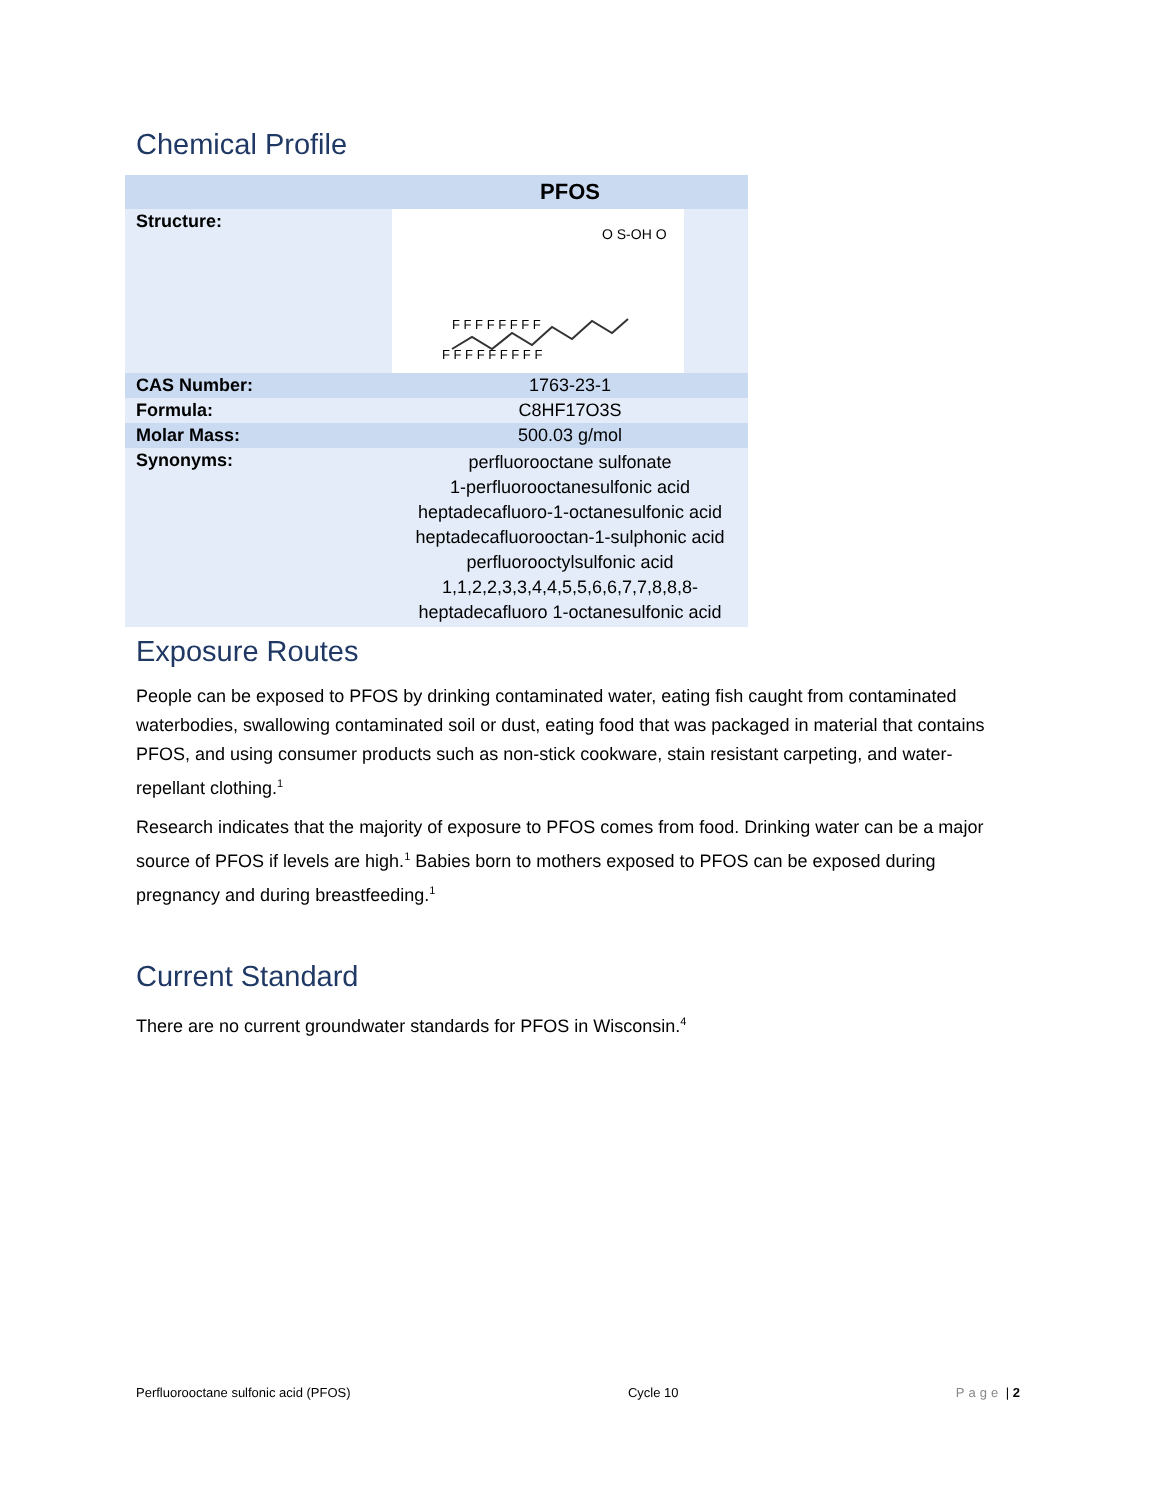Chemical Profile
| | PFOS |
| Structure: | F F F F F F F F F F F F F F F F F O S-OH O |
| CAS Number: | 1763-23-1 |
| Formula: | C8HF17O3S |
| Molar Mass: | 500.03 g/mol |
| Synonyms: | perfluorooctane sulfonate 1-perfluorooctanesulfonic acid heptadecafluoro-1-octanesulfonic acid heptadecafluorooctan-1-sulphonic acid perfluorooctylsulfonic acid 1,1,2,2,3,3,4,4,5,5,6,6,7,7,8,8,8- heptadecafluoro 1-octanesulfonic acid |
Exposure Routes
People can be exposed to PFOS by drinking contaminated water, eating fish caught from contaminated waterbodies, swallowing contaminated soil or dust, eating food that was packaged in material that contains PFOS, and using consumer products such as non-stick cookware, stain resistant carpeting, and water-repellant clothing.<sup>1</sup>
Research indicates that the majority of exposure to PFOS comes from food. Drinking water can be a major source of PFOS if levels are high.<sup>1</sup> Babies born to mothers exposed to PFOS can be exposed during pregnancy and during breastfeeding.<sup>1</sup>
Current Standard
There are no current groundwater standards for PFOS in Wisconsin.<sup>4</sup>
Perfluorooctane sulfonic acid (PFOS) Cycle 10 Page | 2